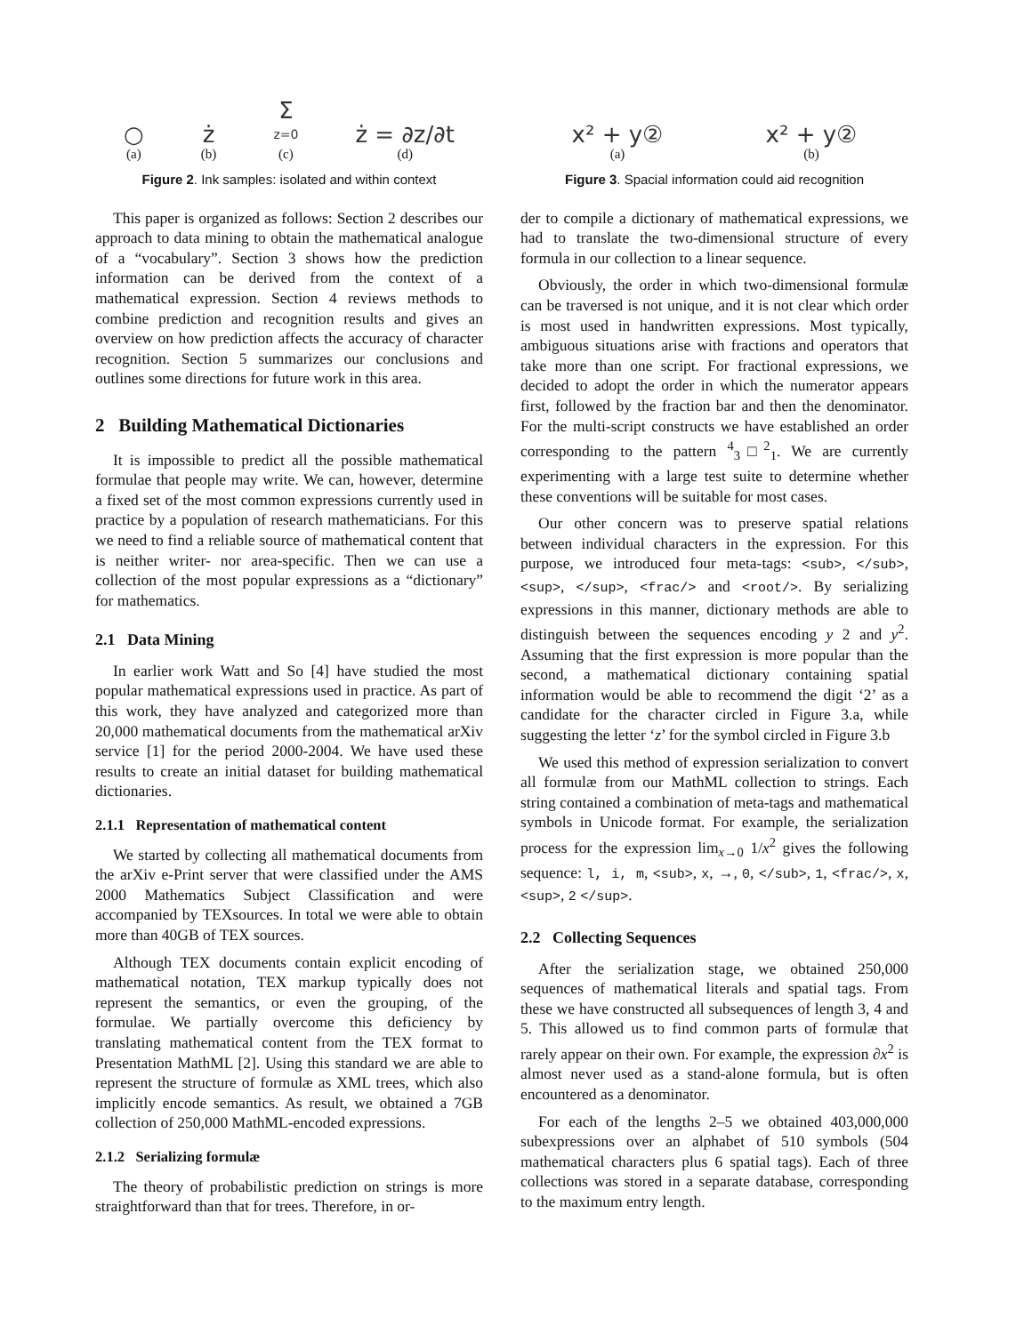○
(a)
ż
(b)
Σ
z=0
(c)
ż = ∂z/∂t
(d)
Figure 2. Ink samples: isolated and within context
This paper is organized as follows: Section 2 describes our approach to data mining to obtain the mathematical analogue of a “vocabulary”. Section 3 shows how the prediction information can be derived from the context of a mathematical expression. Section 4 reviews methods to combine prediction and recognition results and gives an overview on how prediction affects the accuracy of character recognition. Section 5 summarizes our conclusions and outlines some directions for future work in this area.
2 Building Mathematical Dictionaries
It is impossible to predict all the possible mathematical formulae that people may write. We can, however, determine a fixed set of the most common expressions currently used in practice by a population of research mathematicians. For this we need to find a reliable source of mathematical content that is neither writer- nor area-specific. Then we can use a collection of the most popular expressions as a “dictionary” for mathematics.
2.1 Data Mining
In earlier work Watt and So [4] have studied the most popular mathematical expressions used in practice. As part of this work, they have analyzed and categorized more than 20,000 mathematical documents from the mathematical arXiv service [1] for the period 2000-2004. We have used these results to create an initial dataset for building mathematical dictionaries.
2.1.1 Representation of mathematical content
We started by collecting all mathematical documents from the arXiv e-Print server that were classified under the AMS 2000 Mathematics Subject Classification and were accompanied by TEXsources. In total we were able to obtain more than 40GB of TEX sources.
Although TEX documents contain explicit encoding of mathematical notation, TEX markup typically does not represent the semantics, or even the grouping, of the formulae. We partially overcome this deficiency by translating mathematical content from the TEX format to Presentation MathML [2]. Using this standard we are able to represent the structure of formulæ as XML trees, which also implicitly encode semantics. As result, we obtained a 7GB collection of 250,000 MathML-encoded expressions.
2.1.2 Serializing formulæ
The theory of probabilistic prediction on strings is more straightforward than that for trees. Therefore, in or-
x² + y②
(a)
x² + y②
(b)
Figure 3. Spacial information could aid recognition
der to compile a dictionary of mathematical expressions, we had to translate the two-dimensional structure of every formula in our collection to a linear sequence.
Obviously, the order in which two-dimensional formulæ can be traversed is not unique, and it is not clear which order is most used in handwritten expressions. Most typically, ambiguous situations arise with fractions and operators that take more than one script. For fractional expressions, we decided to adopt the order in which the numerator appears first, followed by the fraction bar and then the denominator. For the multi-script constructs we have established an order corresponding to the pattern <sup>4</sup><sub>3</sub>□<sup>2</sup><sub>1</sub>. We are currently experimenting with a large test suite to determine whether these conventions will be suitable for most cases.
Our other concern was to preserve spatial relations between individual characters in the expression. For this purpose, we introduced four meta-tags: <sub>, </sub>, <sup>, </sup>, <frac/> and <root/>. By serializing expressions in this manner, dictionary methods are able to distinguish between the sequences encoding y 2 and y<sup>2</sup>. Assuming that the first expression is more popular than the second, a mathematical dictionary containing spatial information would be able to recommend the digit ‘2’ as a candidate for the character circled in Figure 3.a, while suggesting the letter ‘z’ for the symbol circled in Figure 3.b
We used this method of expression serialization to convert all formulæ from our MathML collection to strings. Each string contained a combination of meta-tags and mathematical symbols in Unicode format. For example, the serialization process for the expression lim<sub>x→0</sub> 1/x<sup>2</sup> gives the following sequence: l, i, m, <sub>, x, →, 0, </sub>, 1, <frac/>, x, <sup>, 2 </sup>.
2.2 Collecting Sequences
After the serialization stage, we obtained 250,000 sequences of mathematical literals and spatial tags. From these we have constructed all subsequences of length 3, 4 and 5. This allowed us to find common parts of formulæ that rarely appear on their own. For example, the expression ∂x<sup>2</sup> is almost never used as a stand-alone formula, but is often encountered as a denominator.
For each of the lengths 2–5 we obtained 403,000,000 subexpressions over an alphabet of 510 symbols (504 mathematical characters plus 6 spatial tags). Each of three collections was stored in a separate database, corresponding to the maximum entry length.